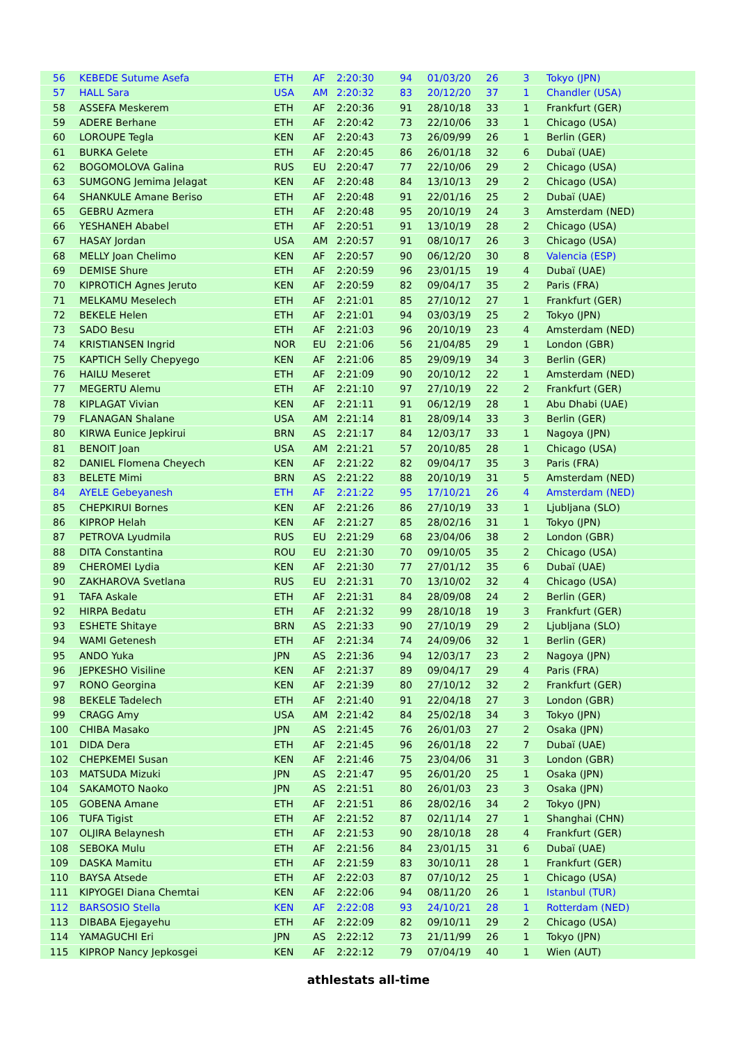| 56 | KEBEDE Sutume Asefa | ETH | AF | 2:20:30 | 94 | 01/03/20 | 26 | 3 | Tokyo (JPN) |
| 57 | HALL Sara | USA | AM | 2:20:32 | 83 | 20/12/20 | 37 | 1 | Chandler (USA) |
| 58 | ASSEFA Meskerem | ETH | AF | 2:20:36 | 91 | 28/10/18 | 33 | 1 | Frankfurt (GER) |
| 59 | ADERE Berhane | ETH | AF | 2:20:42 | 73 | 22/10/06 | 33 | 1 | Chicago (USA) |
| 60 | LOROUPE Tegla | KEN | AF | 2:20:43 | 73 | 26/09/99 | 26 | 1 | Berlin (GER) |
| 61 | BURKA Gelete | ETH | AF | 2:20:45 | 86 | 26/01/18 | 32 | 6 | Dubaï (UAE) |
| 62 | BOGOMOLOVA Galina | RUS | EU | 2:20:47 | 77 | 22/10/06 | 29 | 2 | Chicago (USA) |
| 63 | SUMGONG Jemima Jelagat | KEN | AF | 2:20:48 | 84 | 13/10/13 | 29 | 2 | Chicago (USA) |
| 64 | SHANKULE Amane Beriso | ETH | AF | 2:20:48 | 91 | 22/01/16 | 25 | 2 | Dubaï (UAE) |
| 65 | GEBRU Azmera | ETH | AF | 2:20:48 | 95 | 20/10/19 | 24 | 3 | Amsterdam (NED) |
| 66 | YESHANEH Ababel | ETH | AF | 2:20:51 | 91 | 13/10/19 | 28 | 2 | Chicago (USA) |
| 67 | HASAY Jordan | USA | AM | 2:20:57 | 91 | 08/10/17 | 26 | 3 | Chicago (USA) |
| 68 | MELLY Joan Chelimo | KEN | AF | 2:20:57 | 90 | 06/12/20 | 30 | 8 | Valencia (ESP) |
| 69 | DEMISE Shure | ETH | AF | 2:20:59 | 96 | 23/01/15 | 19 | 4 | Dubaï (UAE) |
| 70 | KIPROTICH Agnes Jeruto | KEN | AF | 2:20:59 | 82 | 09/04/17 | 35 | 2 | Paris (FRA) |
| 71 | MELKAMU Meselech | ETH | AF | 2:21:01 | 85 | 27/10/12 | 27 | 1 | Frankfurt (GER) |
| 72 | BEKELE Helen | ETH | AF | 2:21:01 | 94 | 03/03/19 | 25 | 2 | Tokyo (JPN) |
| 73 | SADO Besu | ETH | AF | 2:21:03 | 96 | 20/10/19 | 23 | 4 | Amsterdam (NED) |
| 74 | KRISTIANSEN Ingrid | NOR | EU | 2:21:06 | 56 | 21/04/85 | 29 | 1 | London (GBR) |
| 75 | KAPTICH Selly Chepyego | KEN | AF | 2:21:06 | 85 | 29/09/19 | 34 | 3 | Berlin (GER) |
| 76 | HAILU Meseret | ETH | AF | 2:21:09 | 90 | 20/10/12 | 22 | 1 | Amsterdam (NED) |
| 77 | MEGERTU Alemu | ETH | AF | 2:21:10 | 97 | 27/10/19 | 22 | 2 | Frankfurt (GER) |
| 78 | KIPLAGAT Vivian | KEN | AF | 2:21:11 | 91 | 06/12/19 | 28 | 1 | Abu Dhabi (UAE) |
| 79 | FLANAGAN Shalane | USA | AM | 2:21:14 | 81 | 28/09/14 | 33 | 3 | Berlin (GER) |
| 80 | KIRWA Eunice Jepkirui | BRN | AS | 2:21:17 | 84 | 12/03/17 | 33 | 1 | Nagoya (JPN) |
| 81 | BENOIT Joan | USA | AM | 2:21:21 | 57 | 20/10/85 | 28 | 1 | Chicago (USA) |
| 82 | DANIEL Flomena Cheyech | KEN | AF | 2:21:22 | 82 | 09/04/17 | 35 | 3 | Paris (FRA) |
| 83 | BELETE Mimi | BRN | AS | 2:21:22 | 88 | 20/10/19 | 31 | 5 | Amsterdam (NED) |
| 84 | AYELE Gebeyanesh | ETH | AF | 2:21:22 | 95 | 17/10/21 | 26 | 4 | Amsterdam (NED) |
| 85 | CHEPKIRUI Bornes | KEN | AF | 2:21:26 | 86 | 27/10/19 | 33 | 1 | Ljubljana (SLO) |
| 86 | KIPROP Helah | KEN | AF | 2:21:27 | 85 | 28/02/16 | 31 | 1 | Tokyo (JPN) |
| 87 | PETROVA Lyudmila | RUS | EU | 2:21:29 | 68 | 23/04/06 | 38 | 2 | London (GBR) |
| 88 | DITA Constantina | ROU | EU | 2:21:30 | 70 | 09/10/05 | 35 | 2 | Chicago (USA) |
| 89 | CHEROMEI Lydia | KEN | AF | 2:21:30 | 77 | 27/01/12 | 35 | 6 | Dubaï (UAE) |
| 90 | ZAKHAROVA Svetlana | RUS | EU | 2:21:31 | 70 | 13/10/02 | 32 | 4 | Chicago (USA) |
| 91 | TAFA Askale | ETH | AF | 2:21:31 | 84 | 28/09/08 | 24 | 2 | Berlin (GER) |
| 92 | HIRPA Bedatu | ETH | AF | 2:21:32 | 99 | 28/10/18 | 19 | 3 | Frankfurt (GER) |
| 93 | ESHETE Shitaye | BRN | AS | 2:21:33 | 90 | 27/10/19 | 29 | 2 | Ljubljana (SLO) |
| 94 | WAMI Getenesh | ETH | AF | 2:21:34 | 74 | 24/09/06 | 32 | 1 | Berlin (GER) |
| 95 | ANDO Yuka | JPN | AS | 2:21:36 | 94 | 12/03/17 | 23 | 2 | Nagoya (JPN) |
| 96 | JEPKESHO Visiline | KEN | AF | 2:21:37 | 89 | 09/04/17 | 29 | 4 | Paris (FRA) |
| 97 | RONO Georgina | KEN | AF | 2:21:39 | 80 | 27/10/12 | 32 | 2 | Frankfurt (GER) |
| 98 | BEKELE Tadelech | ETH | AF | 2:21:40 | 91 | 22/04/18 | 27 | 3 | London (GBR) |
| 99 | CRAGG Amy | USA | AM | 2:21:42 | 84 | 25/02/18 | 34 | 3 | Tokyo (JPN) |
| 100 | CHIBA Masako | JPN | AS | 2:21:45 | 76 | 26/01/03 | 27 | 2 | Osaka (JPN) |
| 101 | DIDA Dera | ETH | AF | 2:21:45 | 96 | 26/01/18 | 22 | 7 | Dubaï (UAE) |
| 102 | CHEPKEMEI Susan | KEN | AF | 2:21:46 | 75 | 23/04/06 | 31 | 3 | London (GBR) |
| 103 | MATSUDA Mizuki | JPN | AS | 2:21:47 | 95 | 26/01/20 | 25 | 1 | Osaka (JPN) |
| 104 | SAKAMOTO Naoko | JPN | AS | 2:21:51 | 80 | 26/01/03 | 23 | 3 | Osaka (JPN) |
| 105 | GOBENA Amane | ETH | AF | 2:21:51 | 86 | 28/02/16 | 34 | 2 | Tokyo (JPN) |
| 106 | TUFA Tigist | ETH | AF | 2:21:52 | 87 | 02/11/14 | 27 | 1 | Shanghai (CHN) |
| 107 | OLJIRA Belaynesh | ETH | AF | 2:21:53 | 90 | 28/10/18 | 28 | 4 | Frankfurt (GER) |
| 108 | SEBOKA Mulu | ETH | AF | 2:21:56 | 84 | 23/01/15 | 31 | 6 | Dubaï (UAE) |
| 109 | DASKA Mamitu | ETH | AF | 2:21:59 | 83 | 30/10/11 | 28 | 1 | Frankfurt (GER) |
| 110 | BAYSA Atsede | ETH | AF | 2:22:03 | 87 | 07/10/12 | 25 | 1 | Chicago (USA) |
| 111 | KIPYOGEI Diana Chemtai | KEN | AF | 2:22:06 | 94 | 08/11/20 | 26 | 1 | Istanbul (TUR) |
| 112 | BARSOSIO Stella | KEN | AF | 2:22:08 | 93 | 24/10/21 | 28 | 1 | Rotterdam (NED) |
| 113 | DIBABA Ejegayehu | ETH | AF | 2:22:09 | 82 | 09/10/11 | 29 | 2 | Chicago (USA) |
| 114 | YAMAGUCHI Eri | JPN | AS | 2:22:12 | 73 | 21/11/99 | 26 | 1 | Tokyo (JPN) |
| 115 | KIPROP Nancy Jepkosgei | KEN | AF | 2:22:12 | 79 | 07/04/19 | 40 | 1 | Wien (AUT) |
athlestats all-time